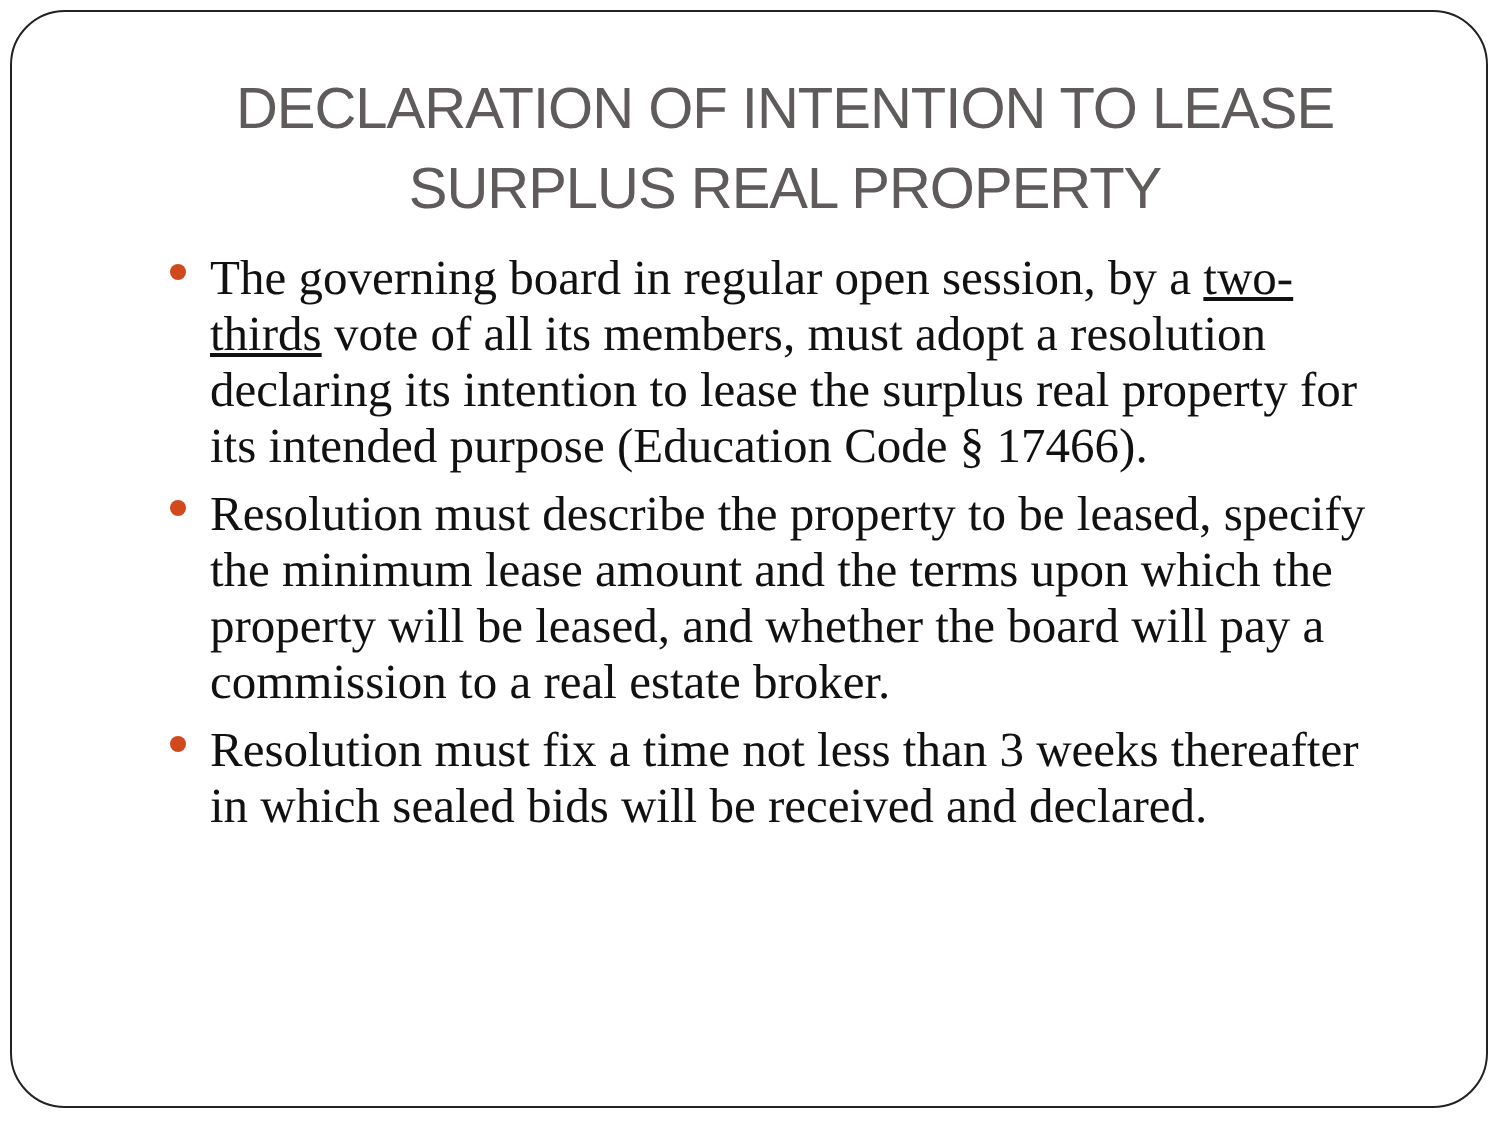DECLARATION OF INTENTION TO LEASE SURPLUS REAL PROPERTY
The governing board in regular open session, by a two-thirds vote of all its members, must adopt a resolution declaring its intention to lease the surplus real property for its intended purpose (Education Code § 17466).
Resolution must describe the property to be leased, specify the minimum lease amount and the terms upon which the property will be leased, and whether the board will pay a commission to a real estate broker.
Resolution must fix a time not less than 3 weeks thereafter in which sealed bids will be received and declared.